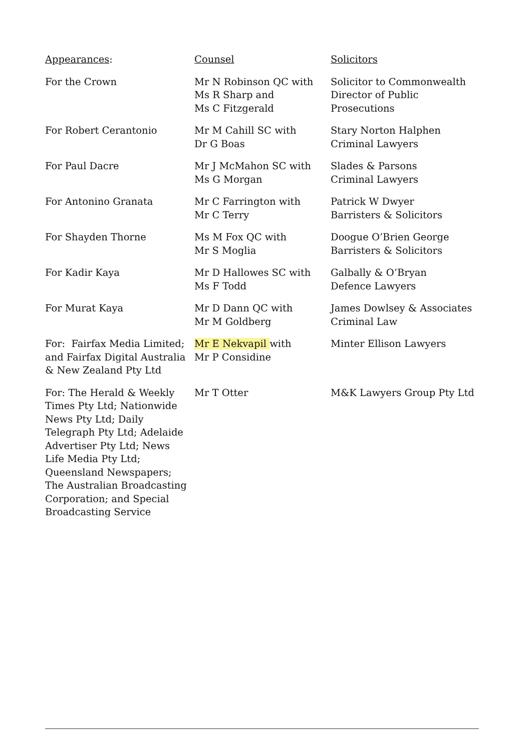| Appearances : | Counsel | Solicitors |
| For the Crown | Mr N Robinson QC with Ms R Sharp and Ms C Fitzgerald | Solicitor to Commonwealth Director of Public Prosecutions |
| For Robert Cerantonio | Mr M Cahill SC with Dr G Boas | Stary Norton Halphen Criminal Lawyers |
| For Paul Dacre | Mr J McMahon SC with Ms G Morgan | Slades & Parsons Criminal Lawyers |
| For Antonino Granata | Mr C Farrington with Mr C Terry | Patrick W Dwyer Barristers & Solicitors |
| For Shayden Thorne | Ms M Fox QC with Mr S Moglia | Doogue O’Brien George Barristers & Solicitors |
| For Kadir Kaya | Mr D Hallowes SC with Ms F Todd | Galbally & O’Bryan Defence Lawyers |
| For Murat Kaya | Mr D Dann QC with Mr M Goldberg | James Dowlsey & Associates Criminal Law |
| For: Fairfax Media Limited; and Fairfax Digital Australia & New Zealand Pty Ltd | Mr E Nekvapil with Mr P Considine | Minter Ellison Lawyers |
| For: The Herald & Weekly Times Pty Ltd; Nationwide News Pty Ltd; Daily Telegraph Pty Ltd; Adelaide Advertiser Pty Ltd; News Life Media Pty Ltd; Queensland Newspapers; The Australian Broadcasting Corporation; and Special Broadcasting Service | Mr T Otter | M&K Lawyers Group Pty Ltd |